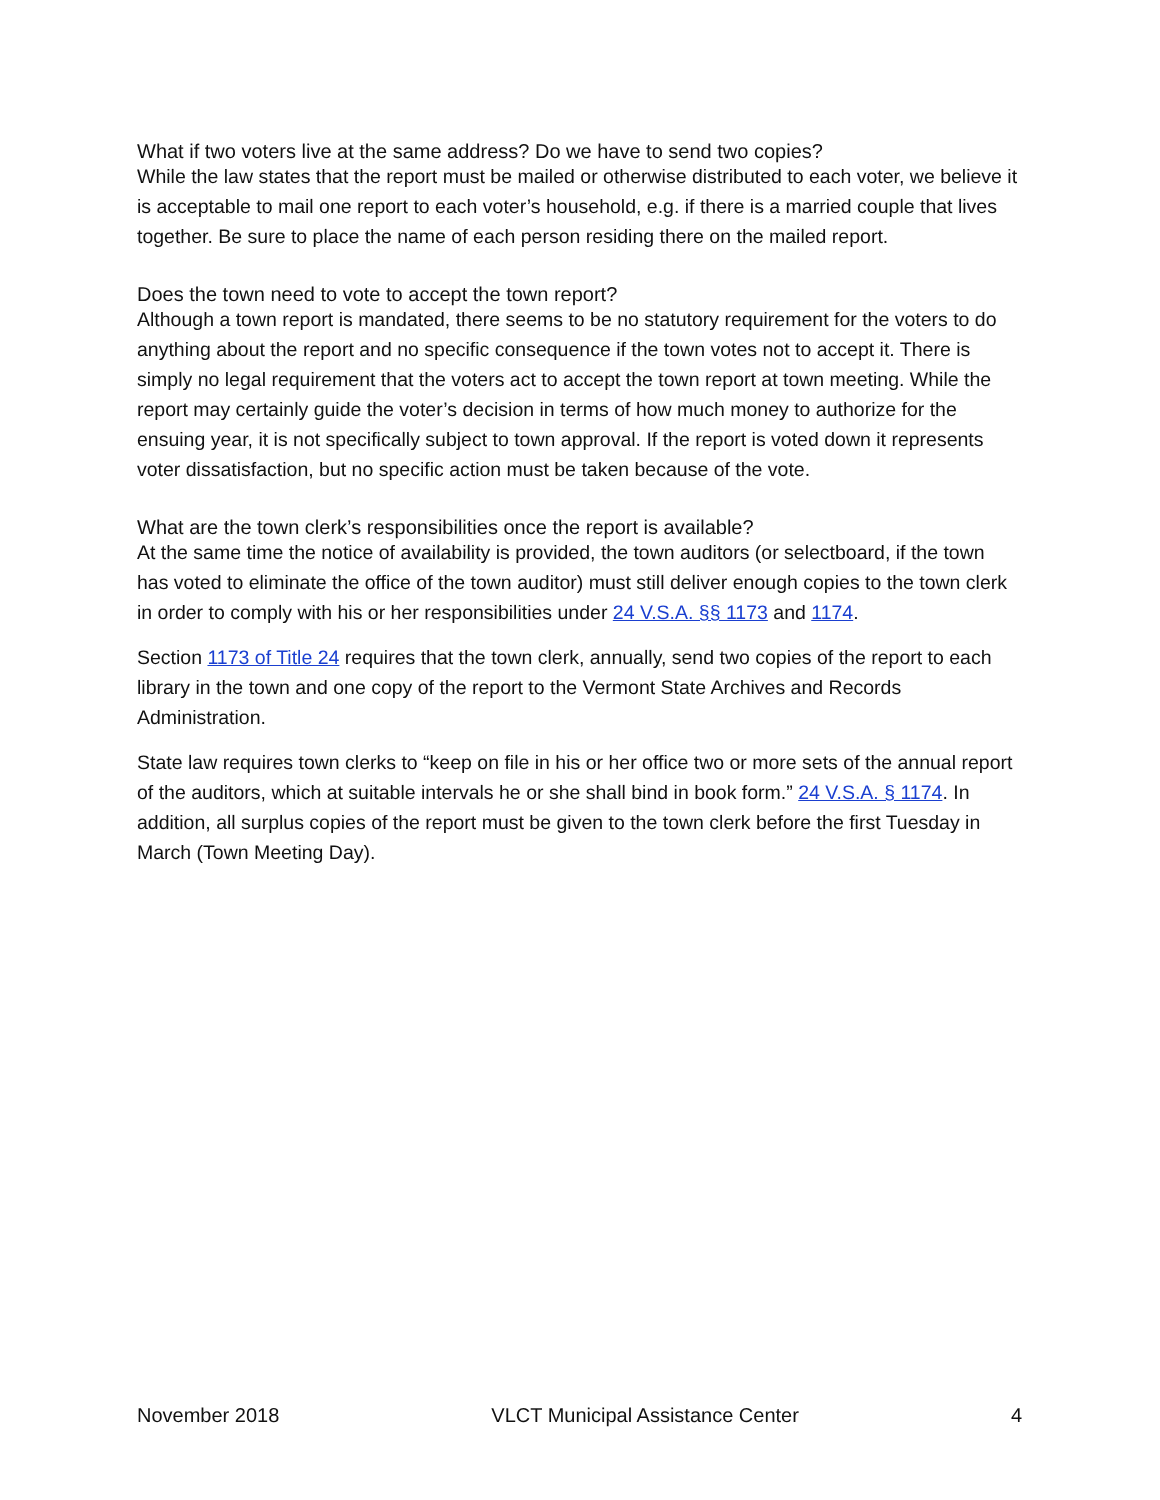What if two voters live at the same address? Do we have to send two copies?
While the law states that the report must be mailed or otherwise distributed to each voter, we believe it is acceptable to mail one report to each voter’s household, e.g. if there is a married couple that lives together. Be sure to place the name of each person residing there on the mailed report.
Does the town need to vote to accept the town report?
Although a town report is mandated, there seems to be no statutory requirement for the voters to do anything about the report and no specific consequence if the town votes not to accept it. There is simply no legal requirement that the voters act to accept the town report at town meeting. While the report may certainly guide the voter’s decision in terms of how much money to authorize for the ensuing year, it is not specifically subject to town approval. If the report is voted down it represents voter dissatisfaction, but no specific action must be taken because of the vote.
What are the town clerk’s responsibilities once the report is available?
At the same time the notice of availability is provided, the town auditors (or selectboard, if the town has voted to eliminate the office of the town auditor) must still deliver enough copies to the town clerk in order to comply with his or her responsibilities under 24 V.S.A. §§ 1173 and 1174.
Section 1173 of Title 24 requires that the town clerk, annually, send two copies of the report to each library in the town and one copy of the report to the Vermont State Archives and Records Administration.
State law requires town clerks to “keep on file in his or her office two or more sets of the annual report of the auditors, which at suitable intervals he or she shall bind in book form.” 24 V.S.A. § 1174. In addition, all surplus copies of the report must be given to the town clerk before the first Tuesday in March (Town Meeting Day).
November 2018 VLCT Municipal Assistance Center 4